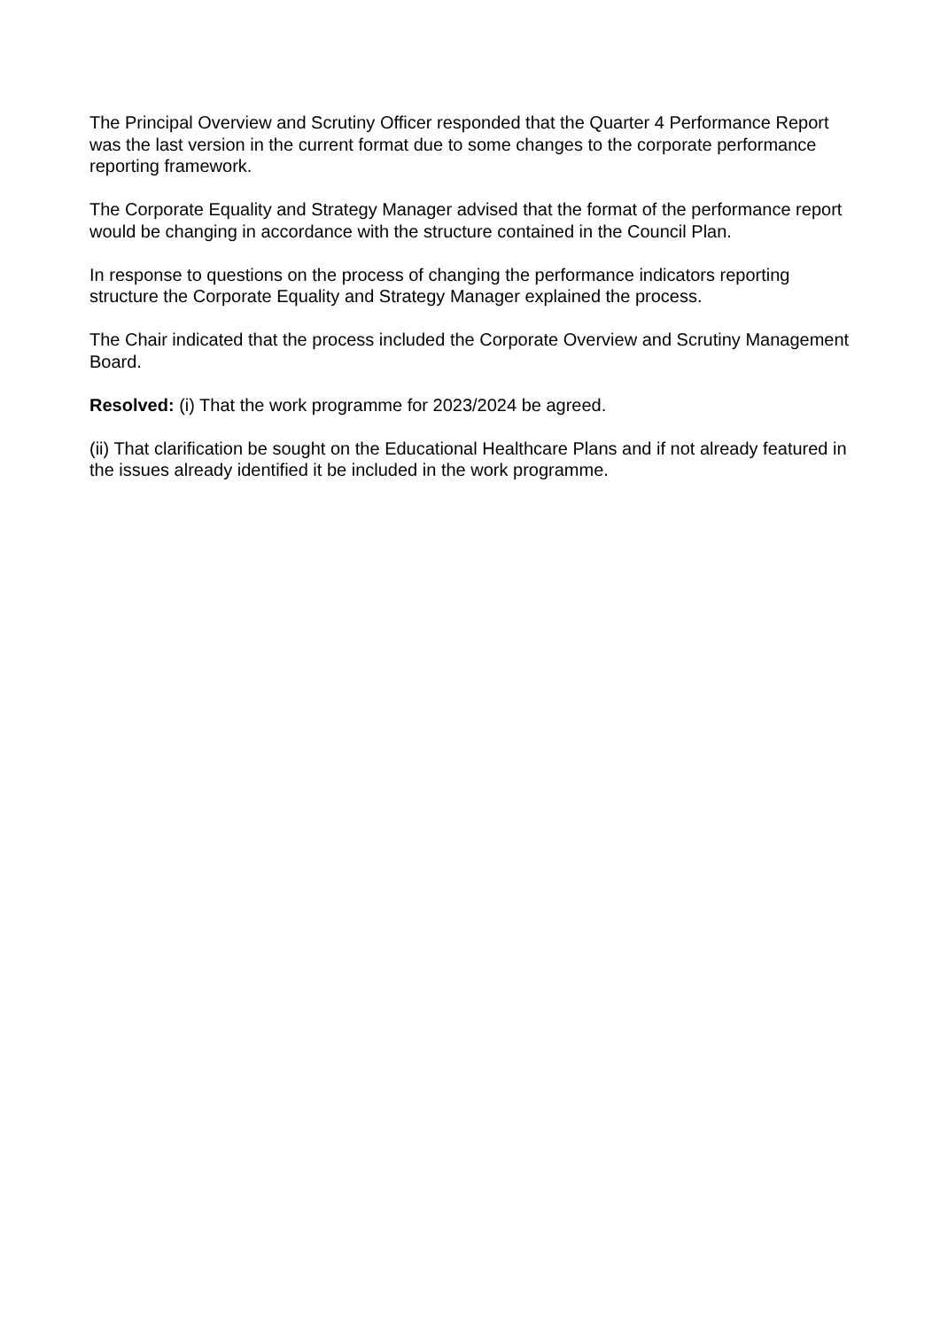The Principal Overview and Scrutiny Officer responded that the Quarter 4 Performance Report was the last version in the current format due to some changes to the corporate performance reporting framework.
The Corporate Equality and Strategy Manager advised that the format of the performance report would be changing in accordance with the structure contained in the Council Plan.
In response to questions on the process of changing the performance indicators reporting structure the Corporate Equality and Strategy Manager explained the process.
The Chair indicated that the process included the Corporate Overview and Scrutiny Management Board.
Resolved: (i) That the work programme for 2023/2024 be agreed.
(ii) That clarification be sought on the Educational Healthcare Plans and if not already featured in the issues already identified it be included in the work programme.